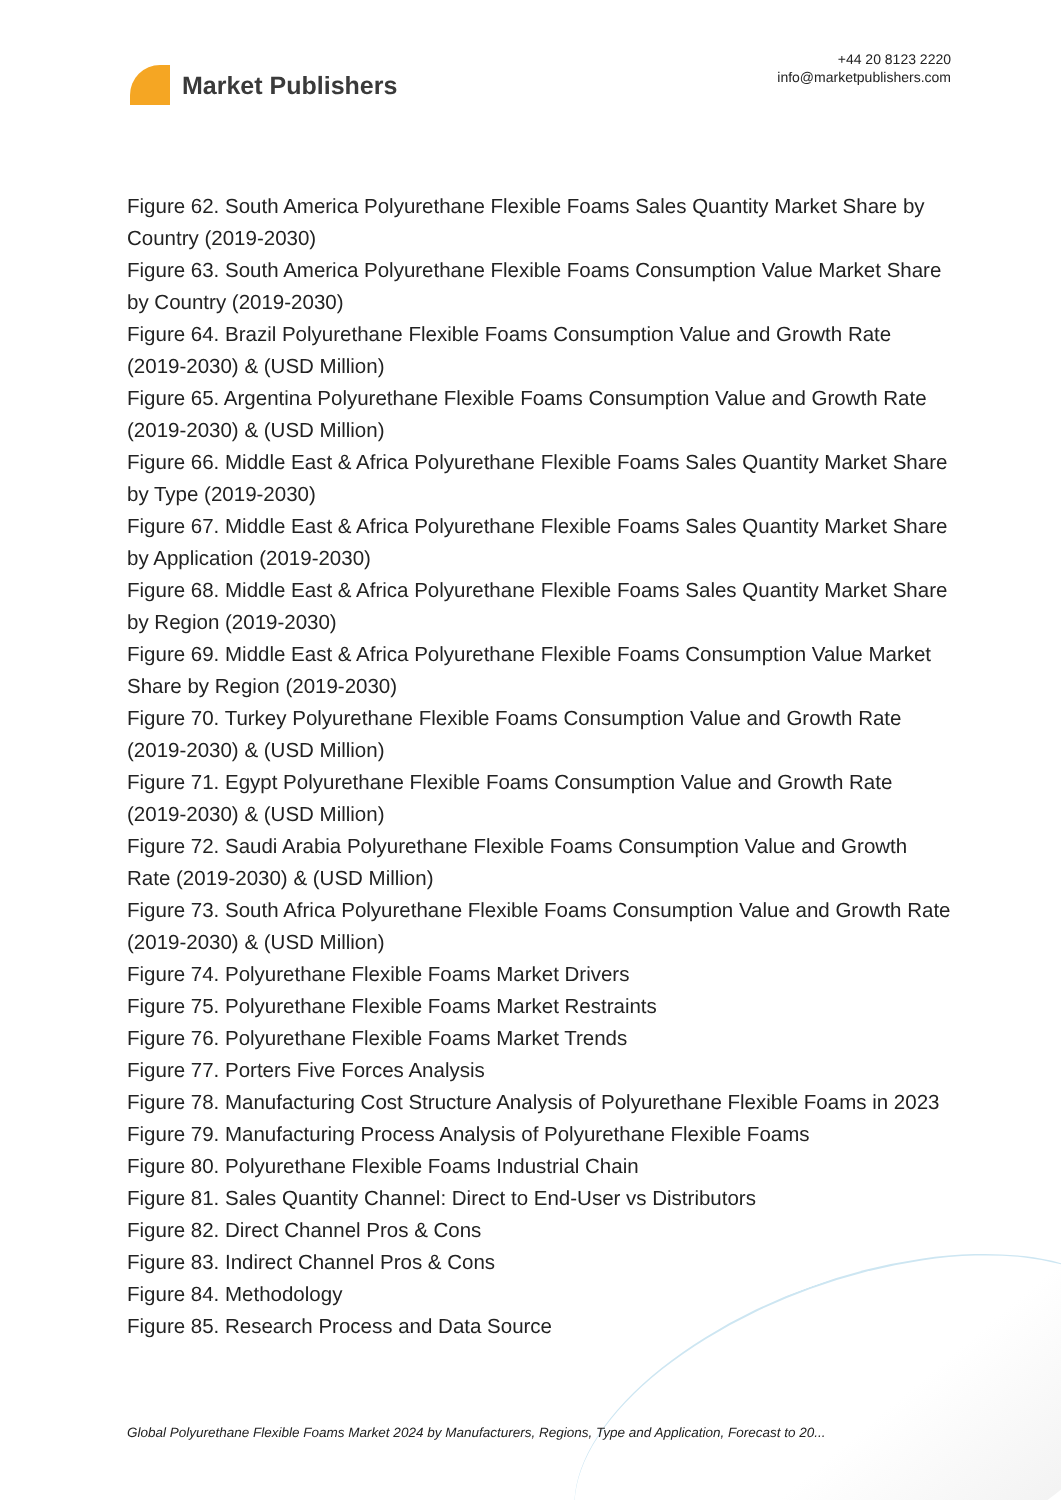Market Publishers
+44 20 8123 2220
info@marketpublishers.com
Figure 62. South America Polyurethane Flexible Foams Sales Quantity Market Share by Country (2019-2030)
Figure 63. South America Polyurethane Flexible Foams Consumption Value Market Share by Country (2019-2030)
Figure 64. Brazil Polyurethane Flexible Foams Consumption Value and Growth Rate (2019-2030) & (USD Million)
Figure 65. Argentina Polyurethane Flexible Foams Consumption Value and Growth Rate (2019-2030) & (USD Million)
Figure 66. Middle East & Africa Polyurethane Flexible Foams Sales Quantity Market Share by Type (2019-2030)
Figure 67. Middle East & Africa Polyurethane Flexible Foams Sales Quantity Market Share by Application (2019-2030)
Figure 68. Middle East & Africa Polyurethane Flexible Foams Sales Quantity Market Share by Region (2019-2030)
Figure 69. Middle East & Africa Polyurethane Flexible Foams Consumption Value Market Share by Region (2019-2030)
Figure 70. Turkey Polyurethane Flexible Foams Consumption Value and Growth Rate (2019-2030) & (USD Million)
Figure 71. Egypt Polyurethane Flexible Foams Consumption Value and Growth Rate (2019-2030) & (USD Million)
Figure 72. Saudi Arabia Polyurethane Flexible Foams Consumption Value and Growth Rate (2019-2030) & (USD Million)
Figure 73. South Africa Polyurethane Flexible Foams Consumption Value and Growth Rate (2019-2030) & (USD Million)
Figure 74. Polyurethane Flexible Foams Market Drivers
Figure 75. Polyurethane Flexible Foams Market Restraints
Figure 76. Polyurethane Flexible Foams Market Trends
Figure 77. Porters Five Forces Analysis
Figure 78. Manufacturing Cost Structure Analysis of Polyurethane Flexible Foams in 2023
Figure 79. Manufacturing Process Analysis of Polyurethane Flexible Foams
Figure 80. Polyurethane Flexible Foams Industrial Chain
Figure 81. Sales Quantity Channel: Direct to End-User vs Distributors
Figure 82. Direct Channel Pros & Cons
Figure 83. Indirect Channel Pros & Cons
Figure 84. Methodology
Figure 85. Research Process and Data Source
Global Polyurethane Flexible Foams Market 2024 by Manufacturers, Regions, Type and Application, Forecast to 20...